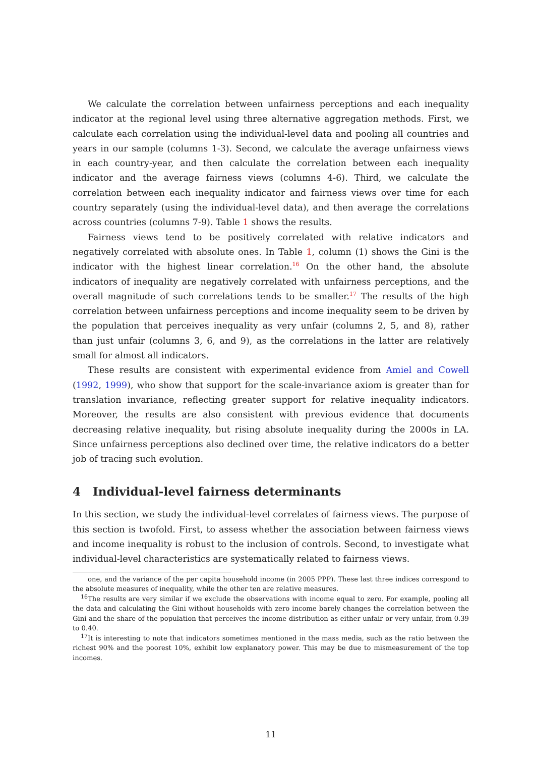We calculate the correlation between unfairness perceptions and each inequality indicator at the regional level using three alternative aggregation methods. First, we calculate each correlation using the individual-level data and pooling all countries and years in our sample (columns 1-3). Second, we calculate the average unfairness views in each country-year, and then calculate the correlation between each inequality indicator and the average fairness views (columns 4-6). Third, we calculate the correlation between each inequality indicator and fairness views over time for each country separately (using the individual-level data), and then average the correlations across countries (columns 7-9). Table 1 shows the results.
Fairness views tend to be positively correlated with relative indicators and negatively correlated with absolute ones. In Table 1, column (1) shows the Gini is the indicator with the highest linear correlation.<sup>16</sup> On the other hand, the absolute indicators of inequality are negatively correlated with unfairness perceptions, and the overall magnitude of such correlations tends to be smaller.<sup>17</sup> The results of the high correlation between unfairness perceptions and income inequality seem to be driven by the population that perceives inequality as very unfair (columns 2, 5, and 8), rather than just unfair (columns 3, 6, and 9), as the correlations in the latter are relatively small for almost all indicators.
These results are consistent with experimental evidence from Amiel and Cowell (1992, 1999), who show that support for the scale-invariance axiom is greater than for translation invariance, reflecting greater support for relative inequality indicators. Moreover, the results are also consistent with previous evidence that documents decreasing relative inequality, but rising absolute inequality during the 2000s in LA. Since unfairness perceptions also declined over time, the relative indicators do a better job of tracing such evolution.
4 Individual-level fairness determinants
In this section, we study the individual-level correlates of fairness views. The purpose of this section is twofold. First, to assess whether the association between fairness views and income inequality is robust to the inclusion of controls. Second, to investigate what individual-level characteristics are systematically related to fairness views.
one, and the variance of the per capita household income (in 2005 PPP). These last three indices correspond to the absolute measures of inequality, while the other ten are relative measures.
<sup>16</sup> The results are very similar if we exclude the observations with income equal to zero. For example, pooling all the data and calculating the Gini without households with zero income barely changes the correlation between the Gini and the share of the population that perceives the income distribution as either unfair or very unfair, from 0.39 to 0.40.
<sup>17</sup> It is interesting to note that indicators sometimes mentioned in the mass media, such as the ratio between the richest 90% and the poorest 10%, exhibit low explanatory power. This may be due to mismeasurement of the top incomes.
11